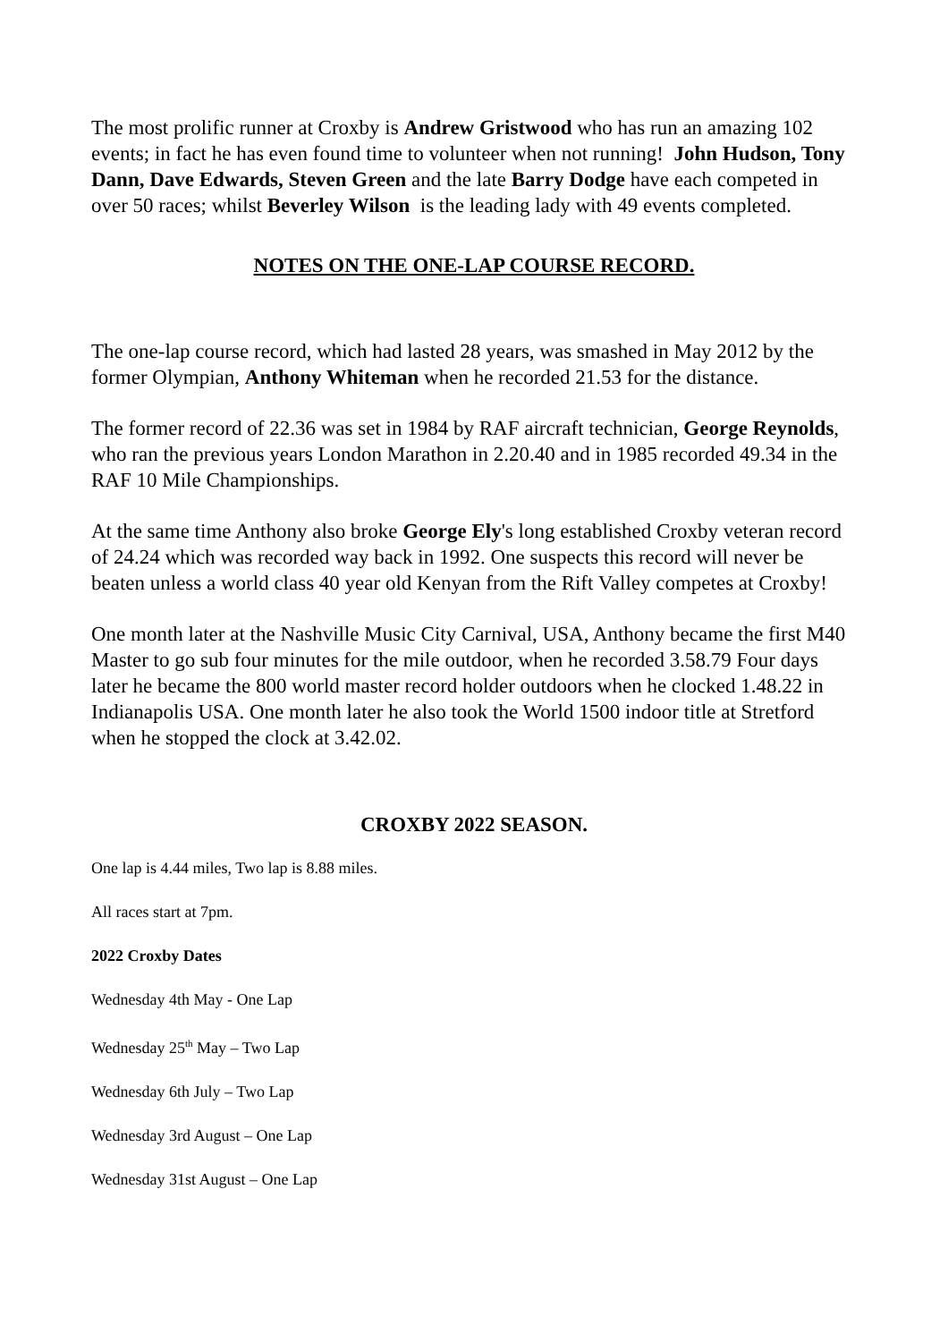The most prolific runner at Croxby is Andrew Gristwood who has run an amazing 102 events; in fact he has even found time to volunteer when not running! John Hudson, Tony Dann, Dave Edwards, Steven Green and the late Barry Dodge have each competed in over 50 races; whilst Beverley Wilson is the leading lady with 49 events completed.
NOTES ON THE ONE-LAP COURSE RECORD.
The one-lap course record, which had lasted 28 years, was smashed in May 2012 by the former Olympian, Anthony Whiteman when he recorded 21.53 for the distance.
The former record of 22.36 was set in 1984 by RAF aircraft technician, George Reynolds, who ran the previous years London Marathon in 2.20.40 and in 1985 recorded 49.34 in the RAF 10 Mile Championships.
At the same time Anthony also broke George Ely's long established Croxby veteran record of 24.24 which was recorded way back in 1992. One suspects this record will never be beaten unless a world class 40 year old Kenyan from the Rift Valley competes at Croxby!
One month later at the Nashville Music City Carnival, USA, Anthony became the first M40 Master to go sub four minutes for the mile outdoor, when he recorded 3.58.79 Four days later he became the 800 world master record holder outdoors when he clocked 1.48.22 in Indianapolis USA. One month later he also took the World 1500 indoor title at Stretford when he stopped the clock at 3.42.02.
CROXBY 2022 SEASON.
One lap is 4.44 miles, Two lap is 8.88 miles.
All races start at 7pm.
2022 Croxby Dates
Wednesday 4th May - One Lap
Wednesday 25<sup>th</sup> May – Two Lap
Wednesday 6th July – Two Lap
Wednesday 3rd August – One Lap
Wednesday 31st August – One Lap